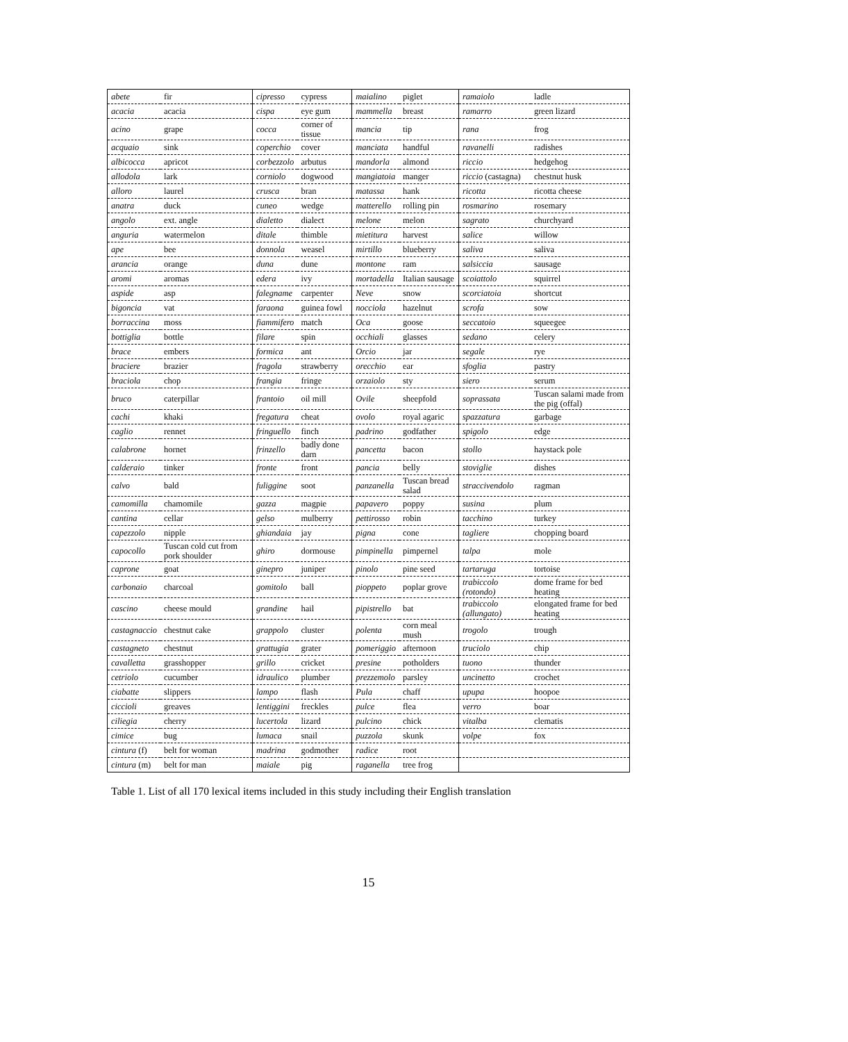| abete | fir | cipresso | cypress | maialino | piglet | ramaiolo | ladle |
| acacia | acacia | cispa | eye gum | mammella | breast | ramarro | green lizard |
| acino | grape | cocca | corner of tissue | mancia | tip | rana | frog |
| acquaio | sink | coperchio | cover | manciata | handful | ravanelli | radishes |
| albicocca | apricot | corbezzolo | arbutus | mandorla | almond | riccio | hedgehog |
| allodola | lark | corniolo | dogwood | mangiatoia | manger | riccio (castagna) | chestnut husk |
| alloro | laurel | crusca | bran | matassa | hank | ricotta | ricotta cheese |
| anatra | duck | cuneo | wedge | matterello | rolling pin | rosmarino | rosemary |
| angolo | ext. angle | dialetto | dialect | melone | melon | sagrato | churchyard |
| anguria | watermelon | ditale | thimble | mietitura | harvest | salice | willow |
| ape | bee | donnola | weasel | mirtillo | blueberry | saliva | saliva |
| arancia | orange | duna | dune | montone | ram | salsiccia | sausage |
| aromi | aromas | edera | ivy | mortadella | Italian sausage | scoiattolo | squirrel |
| aspide | asp | falegname | carpenter | Neve | snow | scorciatoia | shortcut |
| bigoncia | vat | faraona | guinea fowl | nocciola | hazelnut | scrofa | sow |
| borraccina | moss | fiammifero | match | Oca | goose | seccatoio | squeegee |
| bottiglia | bottle | filare | spin | occhiali | glasses | sedano | celery |
| brace | embers | formica | ant | Orcio | jar | segale | rye |
| braciere | brazier | fragola | strawberry | orecchio | ear | sfoglia | pastry |
| braciola | chop | frangia | fringe | orzaiolo | sty | siero | serum |
| bruco | caterpillar | frantoio | oil mill | Ovile | sheepfold | soprassata | Tuscan salami made from the pig (offal) |
| cachi | khaki | fregatura | cheat | ovolo | royal agaric | spazzatura | garbage |
| caglio | rennet | fringuello | finch | padrino | godfather | spigolo | edge |
| calabrone | hornet | frinzello | badly done darn | pancetta | bacon | stollo | haystack pole |
| calderaio | tinker | fronte | front | pancia | belly | stoviglie | dishes |
| calvo | bald | fuliggine | soot | panzanella | Tuscan bread salad | straccivendolo | ragman |
| camomilla | chamomile | gazza | magpie | papavero | poppy | susina | plum |
| cantina | cellar | gelso | mulberry | pettirosso | robin | tacchino | turkey |
| capezzolo | nipple | ghiandaia | jay | pigna | cone | tagliere | chopping board |
| capocollo | Tuscan cold cut from pork shoulder | ghiro | dormouse | pimpinella | pimpernel | talpa | mole |
| caprone | goat | ginepro | juniper | pinolo | pine seed | tartaruga | tortoise |
| carbonaio | charcoal | gomitolo | ball | pioppeto | poplar grove | trabiccolo (rotondo) | dome frame for bed heating |
| cascino | cheese mould | grandine | hail | pipistrello | bat | trabiccolo (allungato) | elongated frame for bed heating |
| castagnaccio | chestnut cake | grappolo | cluster | polenta | corn meal mush | trogolo | trough |
| castagneto | chestnut | grattugia | grater | pomeriggio | afternoon | truciolo | chip |
| cavalletta | grasshopper | grillo | cricket | presine | potholders | tuono | thunder |
| cetriolo | cucumber | idraulico | plumber | prezzemolo | parsley | uncinetto | crochet |
| ciabatte | slippers | lampo | flash | Pula | chaff | upupa | hoopoe |
| ciccioli | greaves | lentiggini | freckles | pulce | flea | verro | boar |
| ciliegia | cherry | lucertola | lizard | pulcino | chick | vitalba | clematis |
| cimice | bug | lumaca | snail | puzzola | skunk | volpe | fox |
| cintura (f) | belt for woman | madrina | godmother | radice | root | | |
| cintura (m) | belt for man | maiale | pig | raganella | tree frog | | |
Table 1. List of all 170 lexical items included in this study including their English translation
15